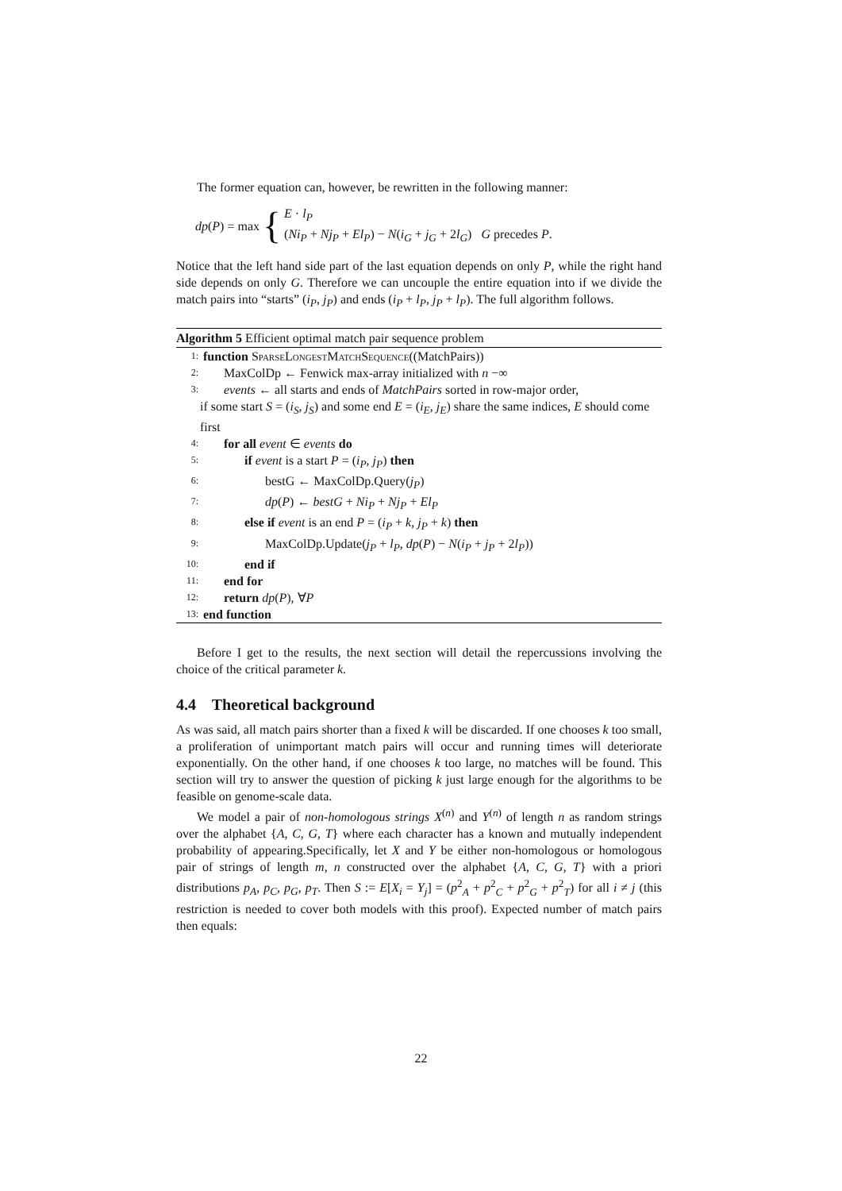The former equation can, however, be rewritten in the following manner:
dp(P) = max { E · l<sub>P</sub>
(Ni<sub>P</sub> + Nj<sub>P</sub> + El<sub>P</sub>) − N(i<sub>G</sub> + j<sub>G</sub> + 2l<sub>G</sub>) G precedes P.
Notice that the left hand side part of the last equation depends on only P, while the right hand side depends on only G. Therefore we can uncouple the entire equation into if we divide the match pairs into “starts” (i<sub>P</sub>, j<sub>P</sub>) and ends (i<sub>P</sub> + l<sub>P</sub>, j<sub>P</sub> + l<sub>P</sub>). The full algorithm follows.
Algorithm 5 Efficient optimal match pair sequence problem
1: function SparseLongestMatchSequence((MatchPairs))
2: MaxColDp ← Fenwick max-array initialized with n −∞
3: events ← all starts and ends of MatchPairs sorted in row-major order,
if some start S = (i<sub>S</sub>, j<sub>S</sub>) and some end E = (i<sub>E</sub>, j<sub>E</sub>) share the same indices, E should come first
4: for all event ∈ events do
5: if event is a start P = (i<sub>P</sub>, j<sub>P</sub>) then
6: bestG ← MaxColDp.Query(j<sub>P</sub>)
7: dp(P) ← bestG + Ni<sub>P</sub> + Nj<sub>P</sub> + El<sub>P</sub>
8: else if event is an end P = (i<sub>P</sub> + k, j<sub>P</sub> + k) then
9: MaxColDp.Update(j<sub>P</sub> + l<sub>P</sub>, dp(P) − N(i<sub>P</sub> + j<sub>P</sub> + 2l<sub>P</sub>))
10: end if
11: end for
12: return dp(P), ∀P
13: end function
Before I get to the results, the next section will detail the repercussions involving the choice of the critical parameter k.
4.4 Theoretical background
As was said, all match pairs shorter than a fixed k will be discarded. If one chooses k too small, a proliferation of unimportant match pairs will occur and running times will deteriorate exponentially. On the other hand, if one chooses k too large, no matches will be found. This section will try to answer the question of picking k just large enough for the algorithms to be feasible on genome-scale data.
We model a pair of non-homologous strings X<sup>(n)</sup> and Y<sup>(n)</sup> of length n as random strings over the alphabet {A, C, G, T} where each character has a known and mutually independent probability of appearing.Specifically, let X and Y be either non-homologous or homologous pair of strings of length m, n constructed over the alphabet {A, C, G, T} with a priori distributions p<sub>A</sub>, p<sub>C</sub>, p<sub>G</sub>, p<sub>T</sub>. Then S := E[X<sub>i</sub> = Y<sub>j</sub>] = (p<sup>2</sup><sub>A</sub> + p<sup>2</sup><sub>C</sub> + p<sup>2</sup><sub>G</sub> + p<sup>2</sup><sub>T</sub>) for all i ≠ j (this restriction is needed to cover both models with this proof). Expected number of match pairs then equals:
22